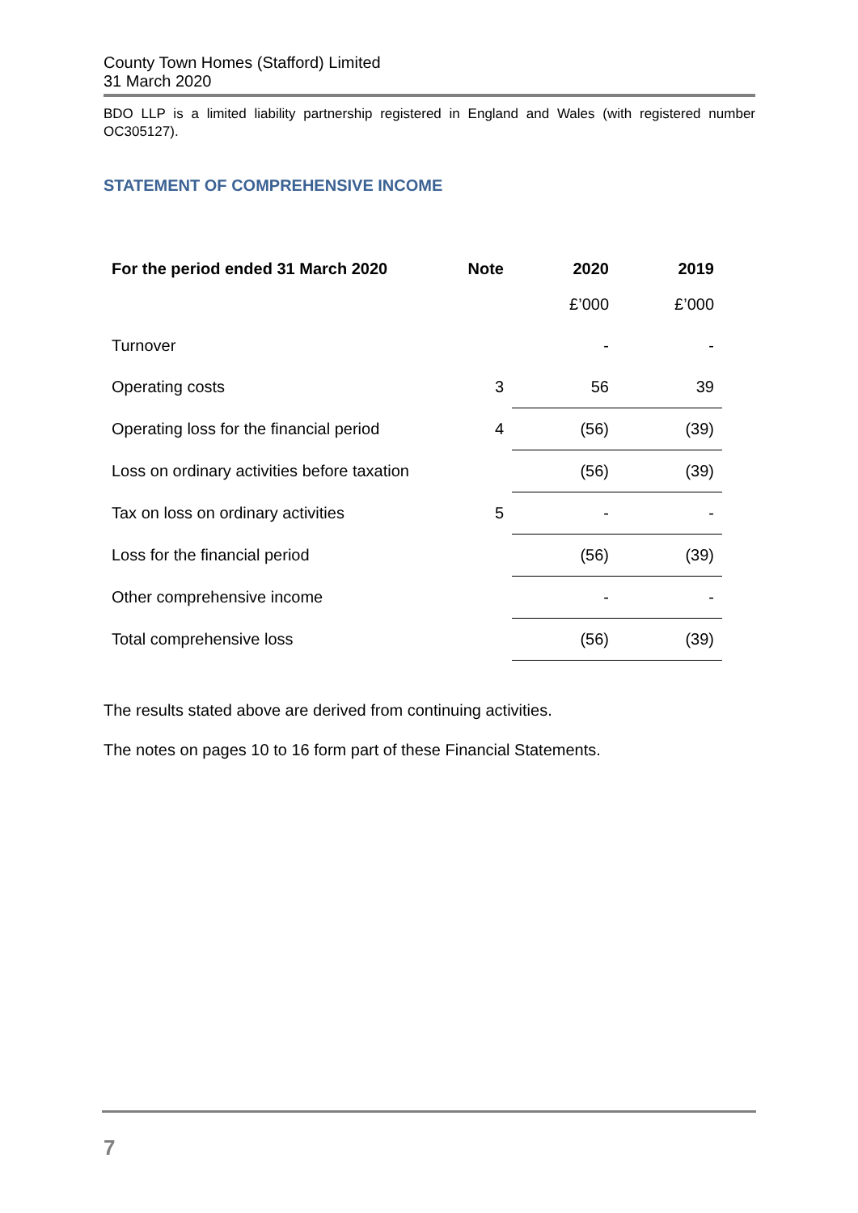County Town Homes (Stafford) Limited
31 March 2020
BDO LLP is a limited liability partnership registered in England and Wales (with registered number OC305127).
STATEMENT OF COMPREHENSIVE INCOME
| For the period ended 31 March 2020 | Note | 2020 | 2019 |
| --- | --- | --- | --- |
| | | £’000 | £’000 |
| Turnover | | - | - |
| Operating costs | 3 | 56 | 39 |
| Operating loss for the financial period | 4 | (56) | (39) |
| Loss on ordinary activities before taxation | | (56) | (39) |
| Tax on loss on ordinary activities | 5 | - | - |
| Loss for the financial period | | (56) | (39) |
| Other comprehensive income | | - | - |
| Total comprehensive loss | | (56) | (39) |
The results stated above are derived from continuing activities.
The notes on pages 10 to 16 form part of these Financial Statements.
7